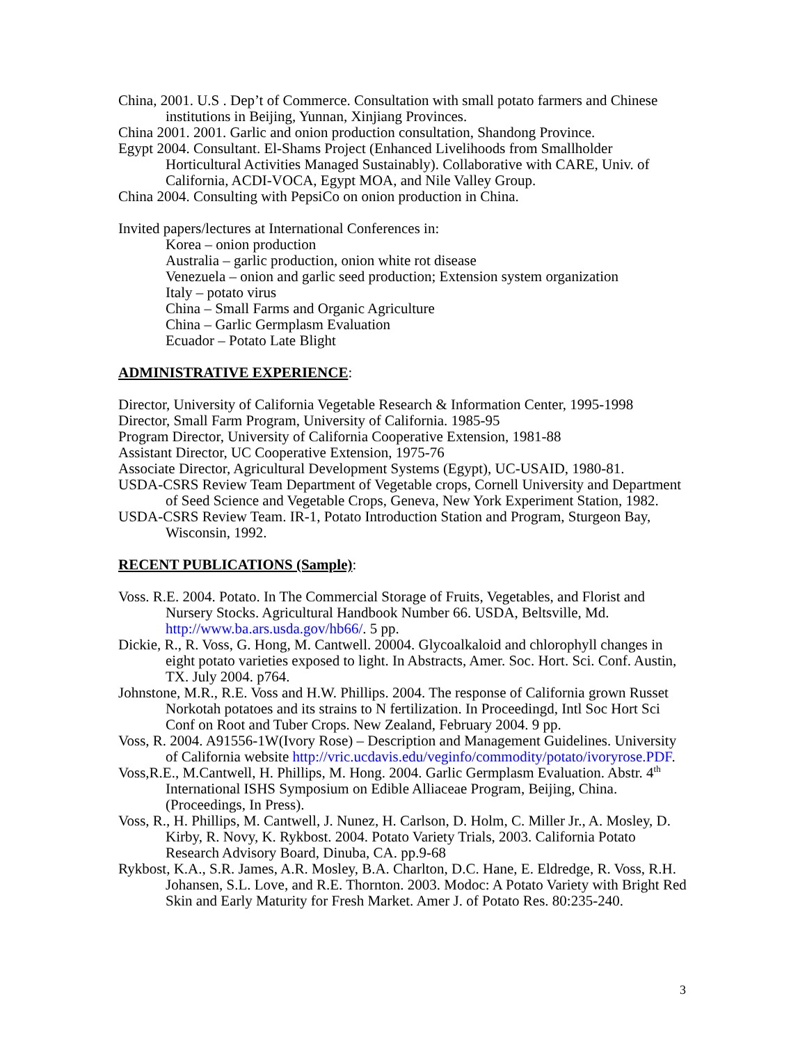China, 2001. U.S . Dep’t of Commerce. Consultation with small potato farmers and Chinese institutions in Beijing, Yunnan, Xinjiang Provinces.
China 2001. 2001. Garlic and onion production consultation, Shandong Province.
Egypt 2004. Consultant. El-Shams Project (Enhanced Livelihoods from Smallholder Horticultural Activities Managed Sustainably). Collaborative with CARE, Univ. of California, ACDI-VOCA, Egypt MOA, and Nile Valley Group.
China 2004. Consulting with PepsiCo on onion production in China.
Invited papers/lectures at International Conferences in:
Korea – onion production
Australia – garlic production, onion white rot disease
Venezuela – onion and garlic seed production; Extension system organization
Italy – potato virus
China – Small Farms and Organic Agriculture
China – Garlic Germplasm Evaluation
Ecuador – Potato Late Blight
ADMINISTRATIVE EXPERIENCE:
Director, University of California Vegetable Research & Information Center, 1995-1998
Director, Small Farm Program, University of California. 1985-95
Program Director, University of California Cooperative Extension, 1981-88
Assistant Director, UC Cooperative Extension, 1975-76
Associate Director, Agricultural Development Systems (Egypt), UC-USAID, 1980-81.
USDA-CSRS Review Team Department of Vegetable crops, Cornell University and Department of Seed Science and Vegetable Crops, Geneva, New York Experiment Station, 1982.
USDA-CSRS Review Team. IR-1, Potato Introduction Station and Program, Sturgeon Bay, Wisconsin, 1992.
RECENT PUBLICATIONS (Sample):
Voss. R.E. 2004. Potato. In The Commercial Storage of Fruits, Vegetables, and Florist and Nursery Stocks. Agricultural Handbook Number 66. USDA, Beltsville, Md. http://www.ba.ars.usda.gov/hb66/. 5 pp.
Dickie, R., R. Voss, G. Hong, M. Cantwell. 20004. Glycoalkaloid and chlorophyll changes in eight potato varieties exposed to light. In Abstracts, Amer. Soc. Hort. Sci. Conf. Austin, TX. July 2004. p764.
Johnstone, M.R., R.E. Voss and H.W. Phillips. 2004. The response of California grown Russet Norkotah potatoes and its strains to N fertilization. In Proceedingd, Intl Soc Hort Sci Conf on Root and Tuber Crops. New Zealand, February 2004. 9 pp.
Voss, R. 2004. A91556-1W(Ivory Rose) – Description and Management Guidelines. University of California website http://vric.ucdavis.edu/veginfo/commodity/potato/ivoryrose.PDF.
Voss,R.E., M.Cantwell, H. Phillips, M. Hong. 2004. Garlic Germplasm Evaluation. Abstr. 4<sup>th</sup> International ISHS Symposium on Edible Alliaceae Program, Beijing, China. (Proceedings, In Press).
Voss, R., H. Phillips, M. Cantwell, J. Nunez, H. Carlson, D. Holm, C. Miller Jr., A. Mosley, D. Kirby, R. Novy, K. Rykbost. 2004. Potato Variety Trials, 2003. California Potato Research Advisory Board, Dinuba, CA. pp.9-68
Rykbost, K.A., S.R. James, A.R. Mosley, B.A. Charlton, D.C. Hane, E. Eldredge, R. Voss, R.H. Johansen, S.L. Love, and R.E. Thornton. 2003. Modoc: A Potato Variety with Bright Red Skin and Early Maturity for Fresh Market. Amer J. of Potato Res. 80:235-240.
3